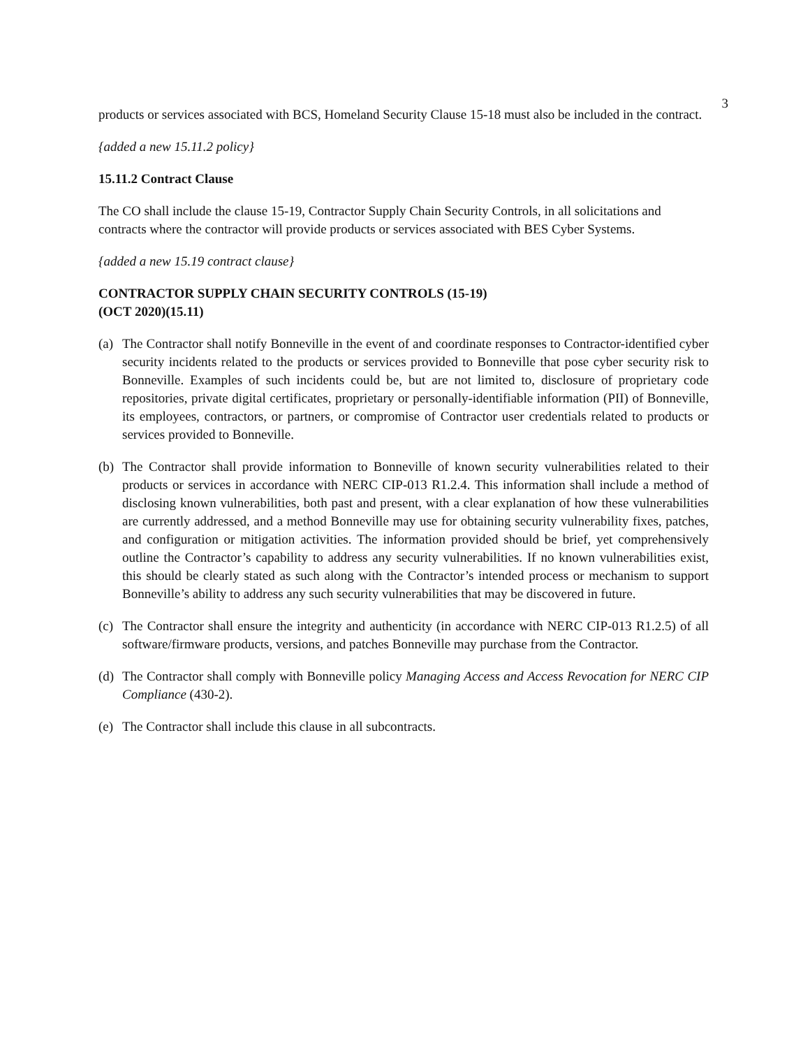3
products or services associated with BCS, Homeland Security Clause 15-18 must also be included in the contract.
{added a new 15.11.2 policy}
15.11.2 Contract Clause
The CO shall include the clause 15-19, Contractor Supply Chain Security Controls, in all solicitations and contracts where the contractor will provide products or services associated with BES Cyber Systems.
{added a new 15.19 contract clause}
CONTRACTOR SUPPLY CHAIN SECURITY CONTROLS (15-19)
(OCT 2020)(15.11)
(a) The Contractor shall notify Bonneville in the event of and coordinate responses to Contractor-identified cyber security incidents related to the products or services provided to Bonneville that pose cyber security risk to Bonneville. Examples of such incidents could be, but are not limited to, disclosure of proprietary code repositories, private digital certificates, proprietary or personally-identifiable information (PII) of Bonneville, its employees, contractors, or partners, or compromise of Contractor user credentials related to products or services provided to Bonneville.
(b) The Contractor shall provide information to Bonneville of known security vulnerabilities related to their products or services in accordance with NERC CIP-013 R1.2.4. This information shall include a method of disclosing known vulnerabilities, both past and present, with a clear explanation of how these vulnerabilities are currently addressed, and a method Bonneville may use for obtaining security vulnerability fixes, patches, and configuration or mitigation activities. The information provided should be brief, yet comprehensively outline the Contractor’s capability to address any security vulnerabilities. If no known vulnerabilities exist, this should be clearly stated as such along with the Contractor’s intended process or mechanism to support Bonneville’s ability to address any such security vulnerabilities that may be discovered in future.
(c) The Contractor shall ensure the integrity and authenticity (in accordance with NERC CIP-013 R1.2.5) of all software/firmware products, versions, and patches Bonneville may purchase from the Contractor.
(d) The Contractor shall comply with Bonneville policy Managing Access and Access Revocation for NERC CIP Compliance (430-2).
(e) The Contractor shall include this clause in all subcontracts.